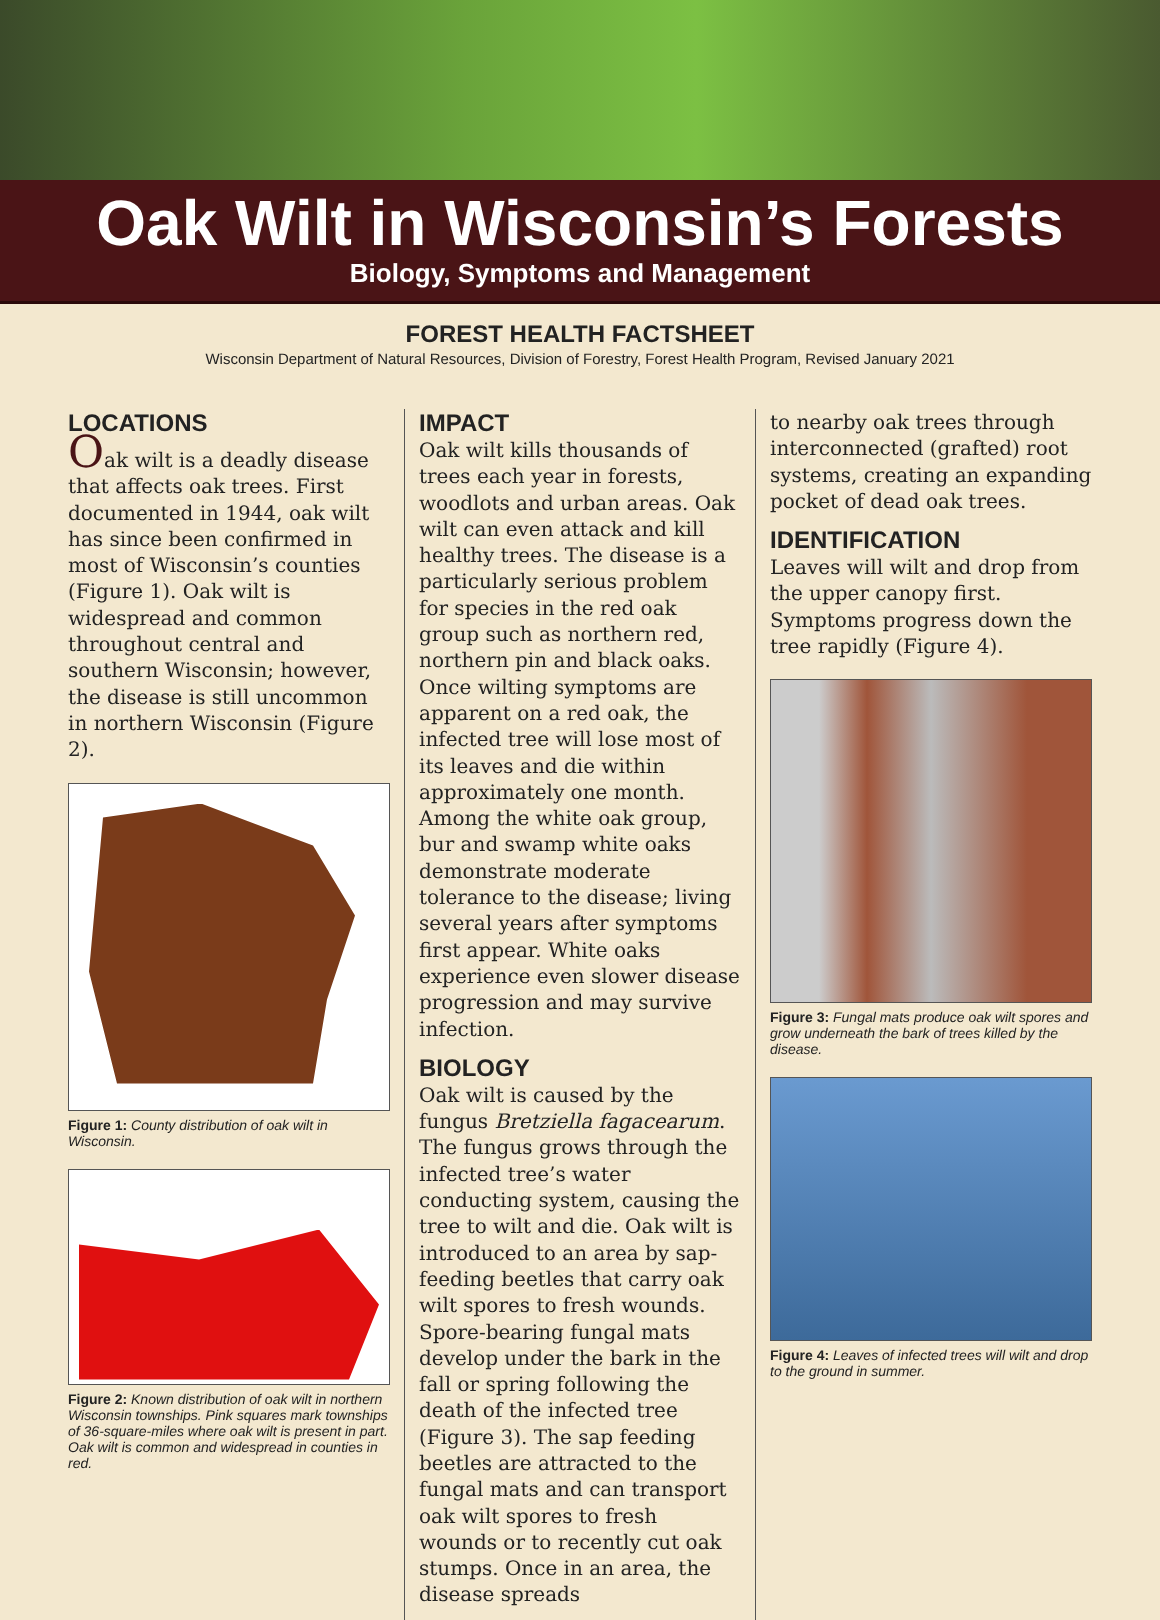Oak Wilt in Wisconsin’s Forests
Biology, Symptoms and Management
FOREST HEALTH FACTSHEET
Wisconsin Department of Natural Resources, Division of Forestry, Forest Health Program, Revised January 2021
LOCATIONS
Oak wilt is a deadly disease that affects oak trees. First documented in 1944, oak wilt has since been confirmed in most of Wisconsin’s counties (Figure 1). Oak wilt is widespread and common throughout central and southern Wisconsin; however, the disease is still uncommon in northern Wisconsin (Figure 2).
Figure 1: County distribution of oak wilt in Wisconsin.
Figure 2: Known distribution of oak wilt in northern Wisconsin townships. Pink squares mark townships of 36-square-miles where oak wilt is present in part. Oak wilt is common and widespread in counties in red.
IMPACT
Oak wilt kills thousands of trees each year in forests, woodlots and urban areas. Oak wilt can even attack and kill healthy trees. The disease is a particularly serious problem for species in the red oak group such as northern red, northern pin and black oaks. Once wilting symptoms are apparent on a red oak, the infected tree will lose most of its leaves and die within approximately one month. Among the white oak group, bur and swamp white oaks demonstrate moderate tolerance to the disease; living several years after symptoms first appear. White oaks experience even slower disease progression and may survive infection.
BIOLOGY
Oak wilt is caused by the fungus Bretziella fagacearum. The fungus grows through the infected tree’s water conducting system, causing the tree to wilt and die. Oak wilt is introduced to an area by sap-feeding beetles that carry oak wilt spores to fresh wounds. Spore-bearing fungal mats develop under the bark in the fall or spring following the death of the infected tree (Figure 3). The sap feeding beetles are attracted to the fungal mats and can transport oak wilt spores to fresh wounds or to recently cut oak stumps. Once in an area, the disease spreads
to nearby oak trees through interconnected (grafted) root systems, creating an expanding pocket of dead oak trees.
IDENTIFICATION
Leaves will wilt and drop from the upper canopy first. Symptoms progress down the tree rapidly (Figure 4).
Figure 3: Fungal mats produce oak wilt spores and grow underneath the bark of trees killed by the disease.
Figure 4: Leaves of infected trees will wilt and drop to the ground in summer.